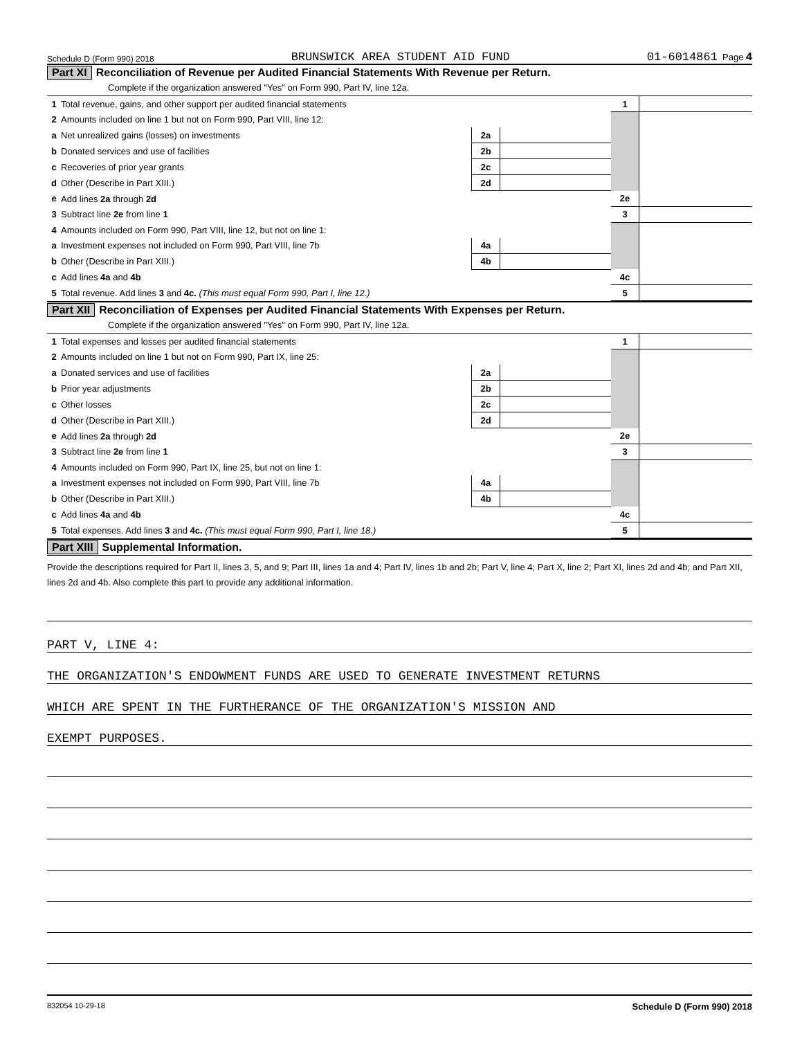Schedule D (Form 990) 2018 BRUNSWICK AREA STUDENT AID FUND 01-6014861 Page 4
Part XI Reconciliation of Revenue per Audited Financial Statements With Revenue per Return.
Complete if the organization answered "Yes" on Form 990, Part IV, line 12a.
| 1 | Total revenue, gains, and other support per audited financial statements | | | | 1 | |
| 2 | Amounts included on line 1 but not on Form 990, Part VIII, line 12: | | | | | |
| a | Net unrealized gains (losses) on investments | 2a | | | | |
| b | Donated services and use of facilities | 2b | | | | |
| c | Recoveries of prior year grants | 2c | | | | |
| d | Other (Describe in Part XIII.) | 2d | | | | |
| e | Add lines 2a through 2d | | | | 2e | |
| 3 | Subtract line 2e from line 1 | | | | 3 | |
| 4 | Amounts included on Form 990, Part VIII, line 12, but not on line 1: | | | | | |
| a | Investment expenses not included on Form 990, Part VIII, line 7b | 4a | | | | |
| b | Other (Describe in Part XIII.) | 4b | | | | |
| c | Add lines 4a and 4b | | | | 4c | |
| 5 | Total revenue. Add lines 3 and 4c. (This must equal Form 990, Part I, line 12.) | | | | 5 | |
Part XII Reconciliation of Expenses per Audited Financial Statements With Expenses per Return.
Complete if the organization answered "Yes" on Form 990, Part IV, line 12a.
| 1 | Total expenses and losses per audited financial statements | | | | 1 | |
| 2 | Amounts included on line 1 but not on Form 990, Part IX, line 25: | | | | | |
| a | Donated services and use of facilities | 2a | | | | |
| b | Prior year adjustments | 2b | | | | |
| c | Other losses | 2c | | | | |
| d | Other (Describe in Part XIII.) | 2d | | | | |
| e | Add lines 2a through 2d | | | | 2e | |
| 3 | Subtract line 2e from line 1 | | | | 3 | |
| 4 | Amounts included on Form 990, Part IX, line 25, but not on line 1: | | | | | |
| a | Investment expenses not included on Form 990, Part VIII, line 7b | 4a | | | | |
| b | Other (Describe in Part XIII.) | 4b | | | | |
| c | Add lines 4a and 4b | | | | 4c | |
| 5 | Total expenses. Add lines 3 and 4c. (This must equal Form 990, Part I, line 18.) | | | | 5 | |
Part XIII Supplemental Information.
Provide the descriptions required for Part II, lines 3, 5, and 9; Part III, lines 1a and 4; Part IV, lines 1b and 2b; Part V, line 4; Part X, line 2; Part XI, lines 2d and 4b; and Part XII, lines 2d and 4b. Also complete this part to provide any additional information.
PART V, LINE 4:
THE ORGANIZATION'S ENDOWMENT FUNDS ARE USED TO GENERATE INVESTMENT RETURNS
WHICH ARE SPENT IN THE FURTHERANCE OF THE ORGANIZATION'S MISSION AND
EXEMPT PURPOSES.
832054 10-29-18 Schedule D (Form 990) 2018